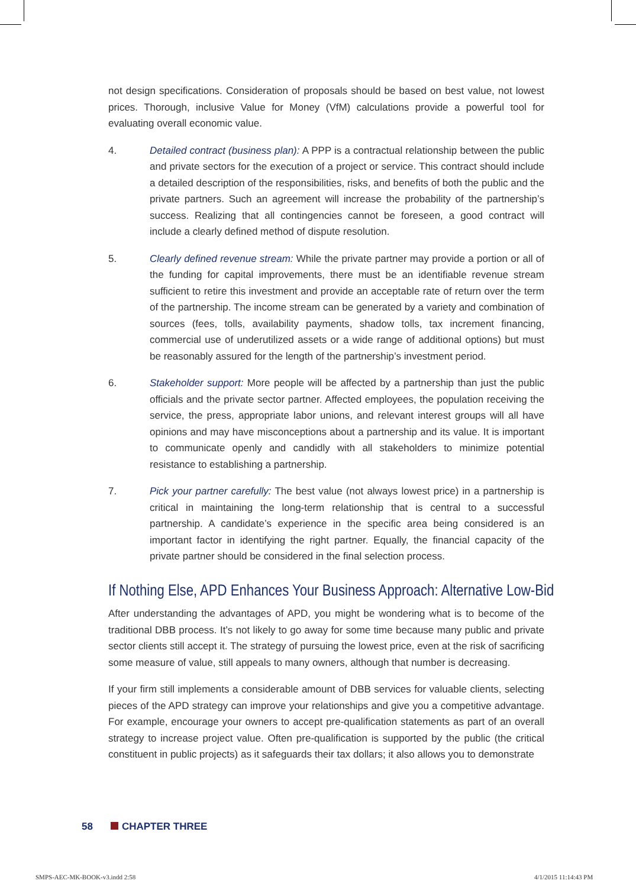not design specifications. Consideration of proposals should be based on best value, not lowest prices. Thorough, inclusive Value for Money (VfM) calculations provide a powerful tool for evaluating overall economic value.
4. Detailed contract (business plan): A PPP is a contractual relationship between the public and private sectors for the execution of a project or service. This contract should include a detailed description of the responsibilities, risks, and benefits of both the public and the private partners. Such an agreement will increase the probability of the partnership’s success. Realizing that all contingencies cannot be foreseen, a good contract will include a clearly defined method of dispute resolution.
5. Clearly defined revenue stream: While the private partner may provide a portion or all of the funding for capital improvements, there must be an identifiable revenue stream sufficient to retire this investment and provide an acceptable rate of return over the term of the partnership. The income stream can be generated by a variety and combination of sources (fees, tolls, availability payments, shadow tolls, tax increment financing, commercial use of underutilized assets or a wide range of additional options) but must be reasonably assured for the length of the partnership’s investment period.
6. Stakeholder support: More people will be affected by a partnership than just the public officials and the private sector partner. Affected employees, the population receiving the service, the press, appropriate labor unions, and relevant interest groups will all have opinions and may have misconceptions about a partnership and its value. It is important to communicate openly and candidly with all stakeholders to minimize potential resistance to establishing a partnership.
7. Pick your partner carefully: The best value (not always lowest price) in a partnership is critical in maintaining the long-term relationship that is central to a successful partnership. A candidate’s experience in the specific area being considered is an important factor in identifying the right partner. Equally, the financial capacity of the private partner should be considered in the final selection process.
If Nothing Else, APD Enhances Your Business Approach: Alternative Low-Bid
After understanding the advantages of APD, you might be wondering what is to become of the traditional DBB process. It’s not likely to go away for some time because many public and private sector clients still accept it. The strategy of pursuing the lowest price, even at the risk of sacrificing some measure of value, still appeals to many owners, although that number is decreasing.
If your firm still implements a considerable amount of DBB services for valuable clients, selecting pieces of the APD strategy can improve your relationships and give you a competitive advantage. For example, encourage your owners to accept pre-qualification statements as part of an overall strategy to increase project value. Often pre-qualification is supported by the public (the critical constituent in public projects) as it safeguards their tax dollars; it also allows you to demonstrate
58 CHAPTER THREE
SMPS-AEC-MK-BOOK-v3.indd 2:58 4/1/2015 11:14:43 PM